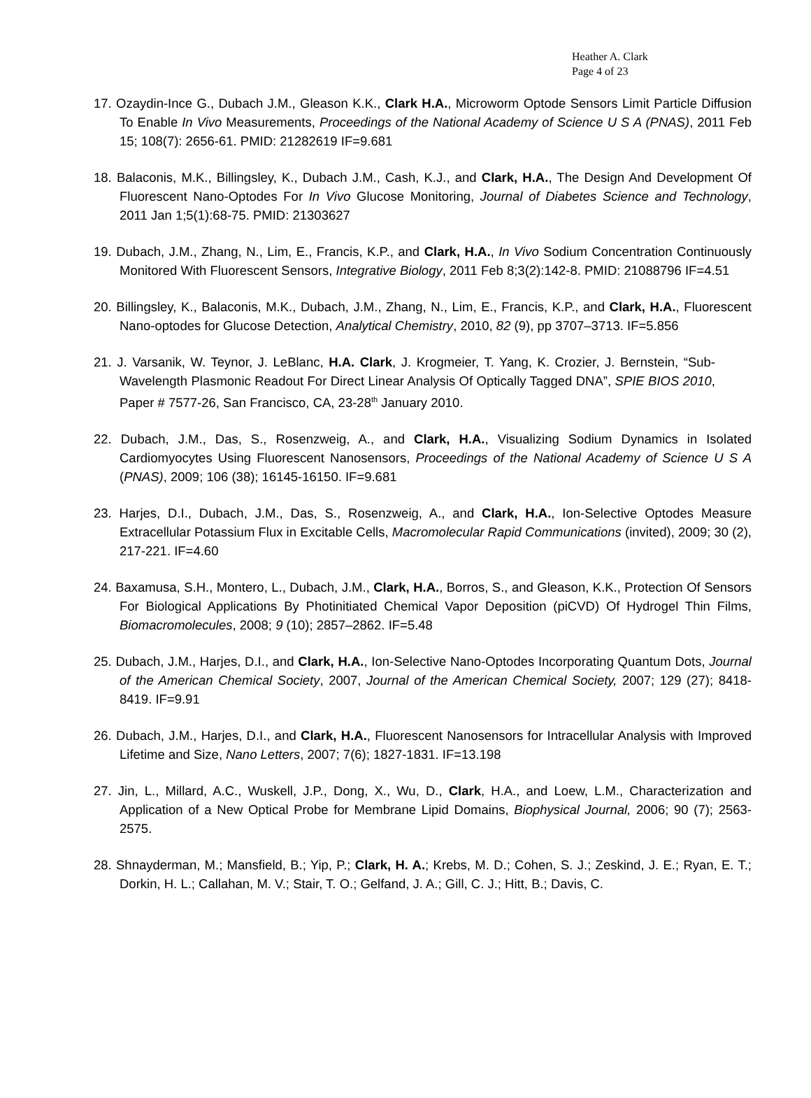Heather A. Clark
Page 4 of 23
17. Ozaydin-Ince G., Dubach J.M., Gleason K.K., Clark H.A., Microworm Optode Sensors Limit Particle Diffusion To Enable In Vivo Measurements, Proceedings of the National Academy of Science U S A (PNAS), 2011 Feb 15; 108(7): 2656-61. PMID: 21282619 IF=9.681
18. Balaconis, M.K., Billingsley, K., Dubach J.M., Cash, K.J., and Clark, H.A., The Design And Development Of Fluorescent Nano-Optodes For In Vivo Glucose Monitoring, Journal of Diabetes Science and Technology, 2011 Jan 1;5(1):68-75. PMID: 21303627
19. Dubach, J.M., Zhang, N., Lim, E., Francis, K.P., and Clark, H.A., In Vivo Sodium Concentration Continuously Monitored With Fluorescent Sensors, Integrative Biology, 2011 Feb 8;3(2):142-8. PMID: 21088796 IF=4.51
20. Billingsley, K., Balaconis, M.K., Dubach, J.M., Zhang, N., Lim, E., Francis, K.P., and Clark, H.A., Fluorescent Nano-optodes for Glucose Detection, Analytical Chemistry, 2010, 82 (9), pp 3707–3713. IF=5.856
21. J. Varsanik, W. Teynor, J. LeBlanc, H.A. Clark, J. Krogmeier, T. Yang, K. Crozier, J. Bernstein, “Sub-Wavelength Plasmonic Readout For Direct Linear Analysis Of Optically Tagged DNA”, SPIE BIOS 2010, Paper # 7577-26, San Francisco, CA, 23-28<sup>th</sup> January 2010.
22. Dubach, J.M., Das, S., Rosenzweig, A., and Clark, H.A., Visualizing Sodium Dynamics in Isolated Cardiomyocytes Using Fluorescent Nanosensors, Proceedings of the National Academy of Science U S A (PNAS), 2009; 106 (38); 16145-16150. IF=9.681
23. Harjes, D.I., Dubach, J.M., Das, S., Rosenzweig, A., and Clark, H.A., Ion-Selective Optodes Measure Extracellular Potassium Flux in Excitable Cells, Macromolecular Rapid Communications (invited), 2009; 30 (2), 217-221. IF=4.60
24. Baxamusa, S.H., Montero, L., Dubach, J.M., Clark, H.A., Borros, S., and Gleason, K.K., Protection Of Sensors For Biological Applications By Photinitiated Chemical Vapor Deposition (piCVD) Of Hydrogel Thin Films, Biomacromolecules, 2008; 9 (10); 2857–2862. IF=5.48
25. Dubach, J.M., Harjes, D.I., and Clark, H.A., Ion-Selective Nano-Optodes Incorporating Quantum Dots, Journal of the American Chemical Society, 2007, Journal of the American Chemical Society, 2007; 129 (27); 8418-8419. IF=9.91
26. Dubach, J.M., Harjes, D.I., and Clark, H.A., Fluorescent Nanosensors for Intracellular Analysis with Improved Lifetime and Size, Nano Letters, 2007; 7(6); 1827-1831. IF=13.198
27. Jin, L., Millard, A.C., Wuskell, J.P., Dong, X., Wu, D., Clark, H.A., and Loew, L.M., Characterization and Application of a New Optical Probe for Membrane Lipid Domains, Biophysical Journal, 2006; 90 (7); 2563-2575.
28. Shnayderman, M.; Mansfield, B.; Yip, P.; Clark, H. A.; Krebs, M. D.; Cohen, S. J.; Zeskind, J. E.; Ryan, E. T.; Dorkin, H. L.; Callahan, M. V.; Stair, T. O.; Gelfand, J. A.; Gill, C. J.; Hitt, B.; Davis, C.